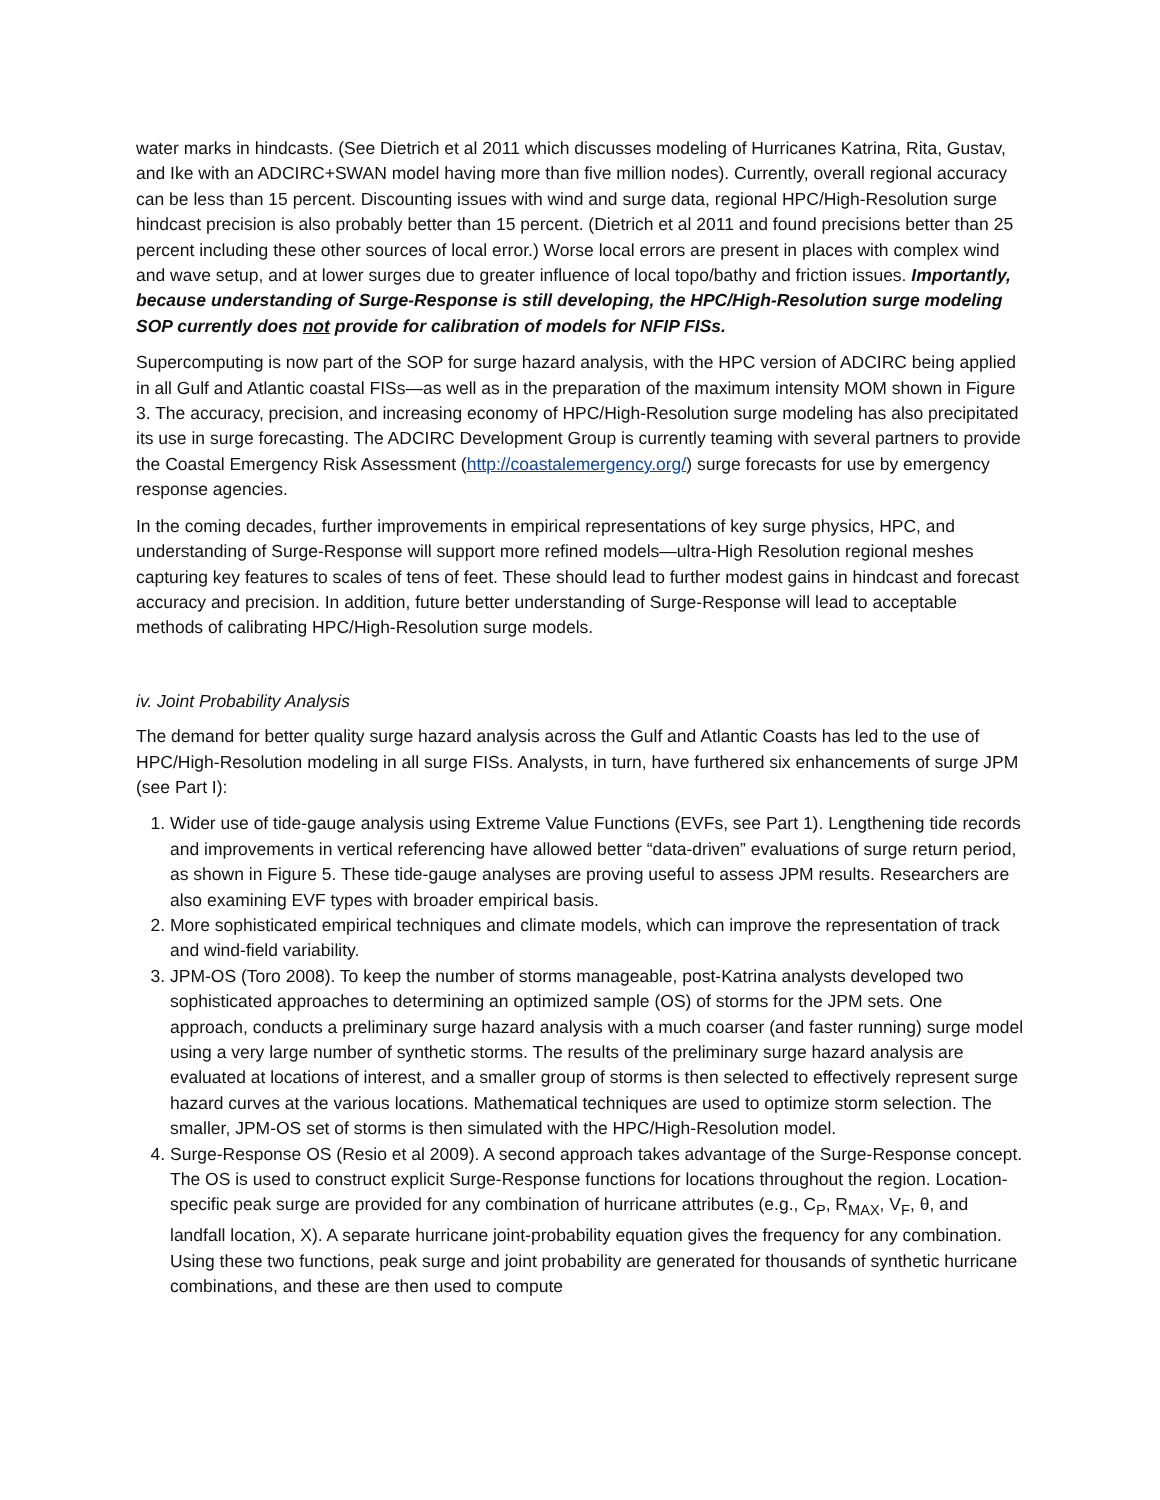water marks in hindcasts. (See Dietrich et al 2011 which discusses modeling of Hurricanes Katrina, Rita, Gustav, and Ike with an ADCIRC+SWAN model having more than five million nodes). Currently, overall regional accuracy can be less than 15 percent. Discounting issues with wind and surge data, regional HPC/High-Resolution surge hindcast precision is also probably better than 15 percent. (Dietrich et al 2011 and found precisions better than 25 percent including these other sources of local error.) Worse local errors are present in places with complex wind and wave setup, and at lower surges due to greater influence of local topo/bathy and friction issues. Importantly, because understanding of Surge-Response is still developing, the HPC/High-Resolution surge modeling SOP currently does not provide for calibration of models for NFIP FISs.
Supercomputing is now part of the SOP for surge hazard analysis, with the HPC version of ADCIRC being applied in all Gulf and Atlantic coastal FISs—as well as in the preparation of the maximum intensity MOM shown in Figure 3. The accuracy, precision, and increasing economy of HPC/High-Resolution surge modeling has also precipitated its use in surge forecasting. The ADCIRC Development Group is currently teaming with several partners to provide the Coastal Emergency Risk Assessment (http://coastalemergency.org/) surge forecasts for use by emergency response agencies.
In the coming decades, further improvements in empirical representations of key surge physics, HPC, and understanding of Surge-Response will support more refined models—ultra-High Resolution regional meshes capturing key features to scales of tens of feet. These should lead to further modest gains in hindcast and forecast accuracy and precision. In addition, future better understanding of Surge-Response will lead to acceptable methods of calibrating HPC/High-Resolution surge models.
iv. Joint Probability Analysis
The demand for better quality surge hazard analysis across the Gulf and Atlantic Coasts has led to the use of HPC/High-Resolution modeling in all surge FISs. Analysts, in turn, have furthered six enhancements of surge JPM (see Part I):
1. Wider use of tide-gauge analysis using Extreme Value Functions (EVFs, see Part 1). Lengthening tide records and improvements in vertical referencing have allowed better “data-driven” evaluations of surge return period, as shown in Figure 5. These tide-gauge analyses are proving useful to assess JPM results. Researchers are also examining EVF types with broader empirical basis.
2. More sophisticated empirical techniques and climate models, which can improve the representation of track and wind-field variability.
3. JPM-OS (Toro 2008). To keep the number of storms manageable, post-Katrina analysts developed two sophisticated approaches to determining an optimized sample (OS) of storms for the JPM sets. One approach, conducts a preliminary surge hazard analysis with a much coarser (and faster running) surge model using a very large number of synthetic storms. The results of the preliminary surge hazard analysis are evaluated at locations of interest, and a smaller group of storms is then selected to effectively represent surge hazard curves at the various locations. Mathematical techniques are used to optimize storm selection. The smaller, JPM-OS set of storms is then simulated with the HPC/High-Resolution model.
4. Surge-Response OS (Resio et al 2009). A second approach takes advantage of the Surge-Response concept. The OS is used to construct explicit Surge-Response functions for locations throughout the region. Location-specific peak surge are provided for any combination of hurricane attributes (e.g., C<sub>P</sub>, R<sub>MAX</sub>, V<sub>F</sub>, θ, and landfall location, X). A separate hurricane joint-probability equation gives the frequency for any combination. Using these two functions, peak surge and joint probability are generated for thousands of synthetic hurricane combinations, and these are then used to compute